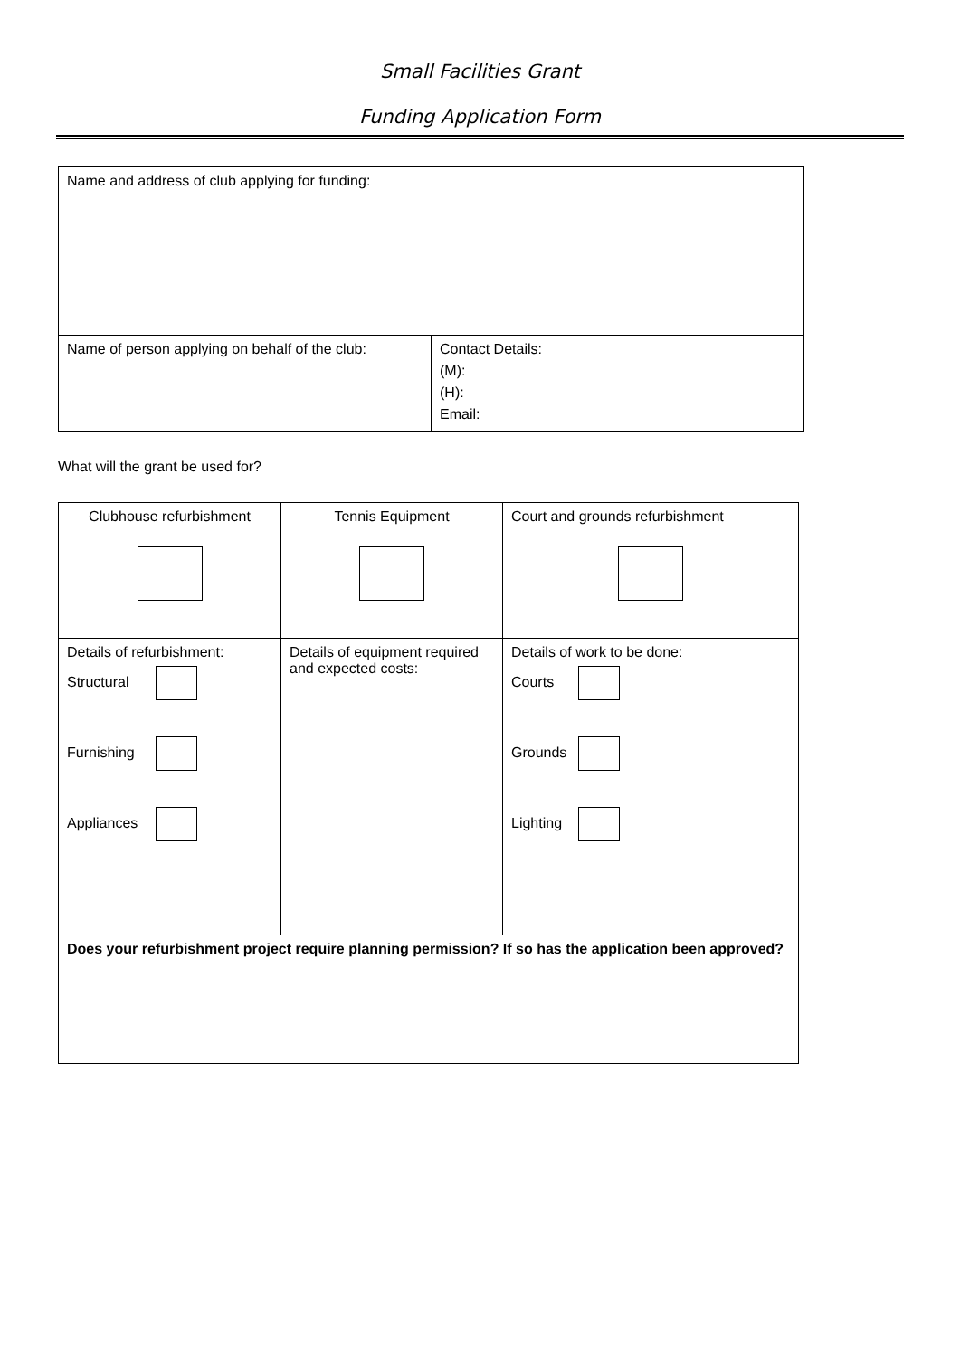Small Facilities Grant
Funding Application Form
| Name and address of club applying for funding: | |
| Name of person applying on behalf of the club: | Contact Details: (M): (H): Email: |
What will the grant be used for?
| Clubhouse refurbishment | Tennis Equipment | Court and grounds refurbishment |
| Details of refurbishment: Structural Furnishing Appliances | Details of equipment required and expected costs: | Details of work to be done: Courts Grounds Lighting |
| Does your refurbishment project require planning permission? If so has the application been approved? | | |